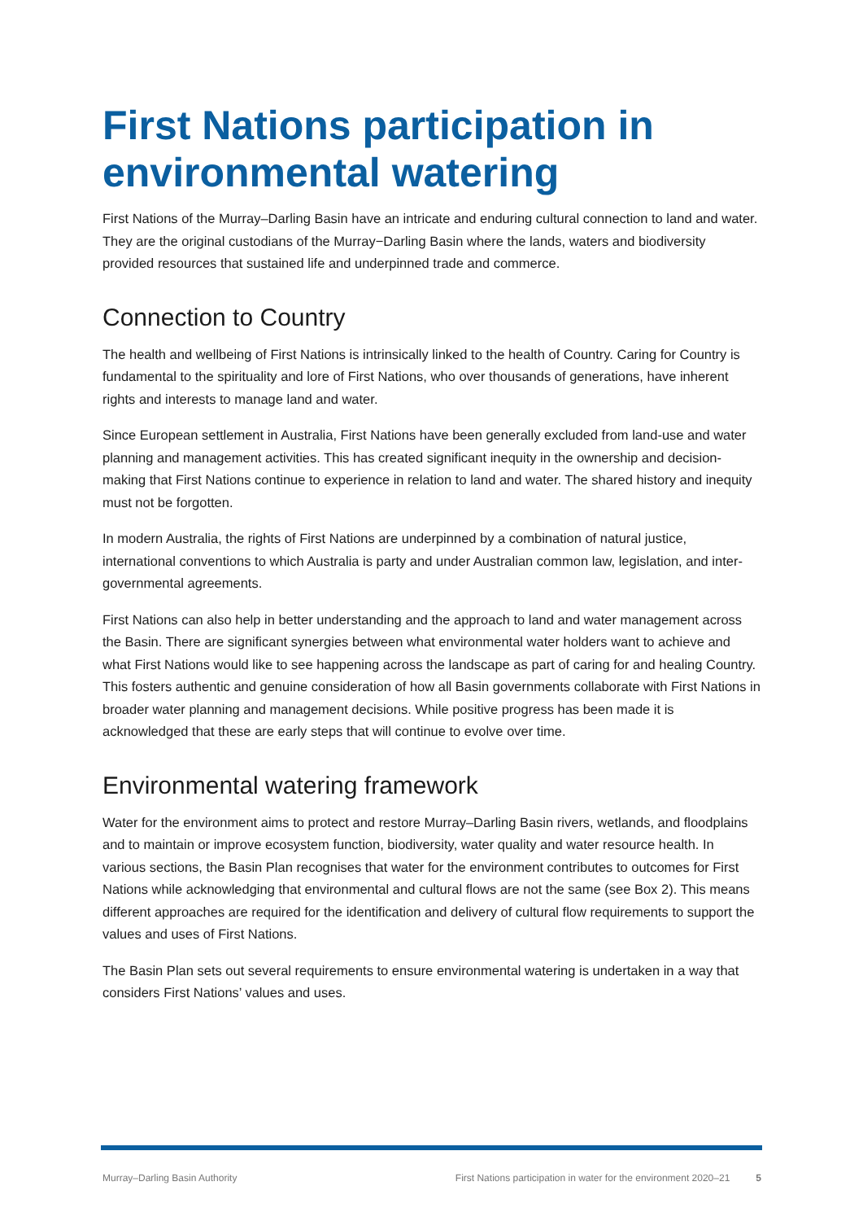First Nations participation in environmental watering
First Nations of the Murray–Darling Basin have an intricate and enduring cultural connection to land and water. They are the original custodians of the Murray−Darling Basin where the lands, waters and biodiversity provided resources that sustained life and underpinned trade and commerce.
Connection to Country
The health and wellbeing of First Nations is intrinsically linked to the health of Country. Caring for Country is fundamental to the spirituality and lore of First Nations, who over thousands of generations, have inherent rights and interests to manage land and water.
Since European settlement in Australia, First Nations have been generally excluded from land-use and water planning and management activities. This has created significant inequity in the ownership and decision-making that First Nations continue to experience in relation to land and water. The shared history and inequity must not be forgotten.
In modern Australia, the rights of First Nations are underpinned by a combination of natural justice, international conventions to which Australia is party and under Australian common law, legislation, and inter-governmental agreements.
First Nations can also help in better understanding and the approach to land and water management across the Basin. There are significant synergies between what environmental water holders want to achieve and what First Nations would like to see happening across the landscape as part of caring for and healing Country. This fosters authentic and genuine consideration of how all Basin governments collaborate with First Nations in broader water planning and management decisions. While positive progress has been made it is acknowledged that these are early steps that will continue to evolve over time.
Environmental watering framework
Water for the environment aims to protect and restore Murray–Darling Basin rivers, wetlands, and floodplains and to maintain or improve ecosystem function, biodiversity, water quality and water resource health. In various sections, the Basin Plan recognises that water for the environment contributes to outcomes for First Nations while acknowledging that environmental and cultural flows are not the same (see Box 2). This means different approaches are required for the identification and delivery of cultural flow requirements to support the values and uses of First Nations.
The Basin Plan sets out several requirements to ensure environmental watering is undertaken in a way that considers First Nations’ values and uses.
Murray–Darling Basin Authority First Nations participation in water for the environment 2020–21 5